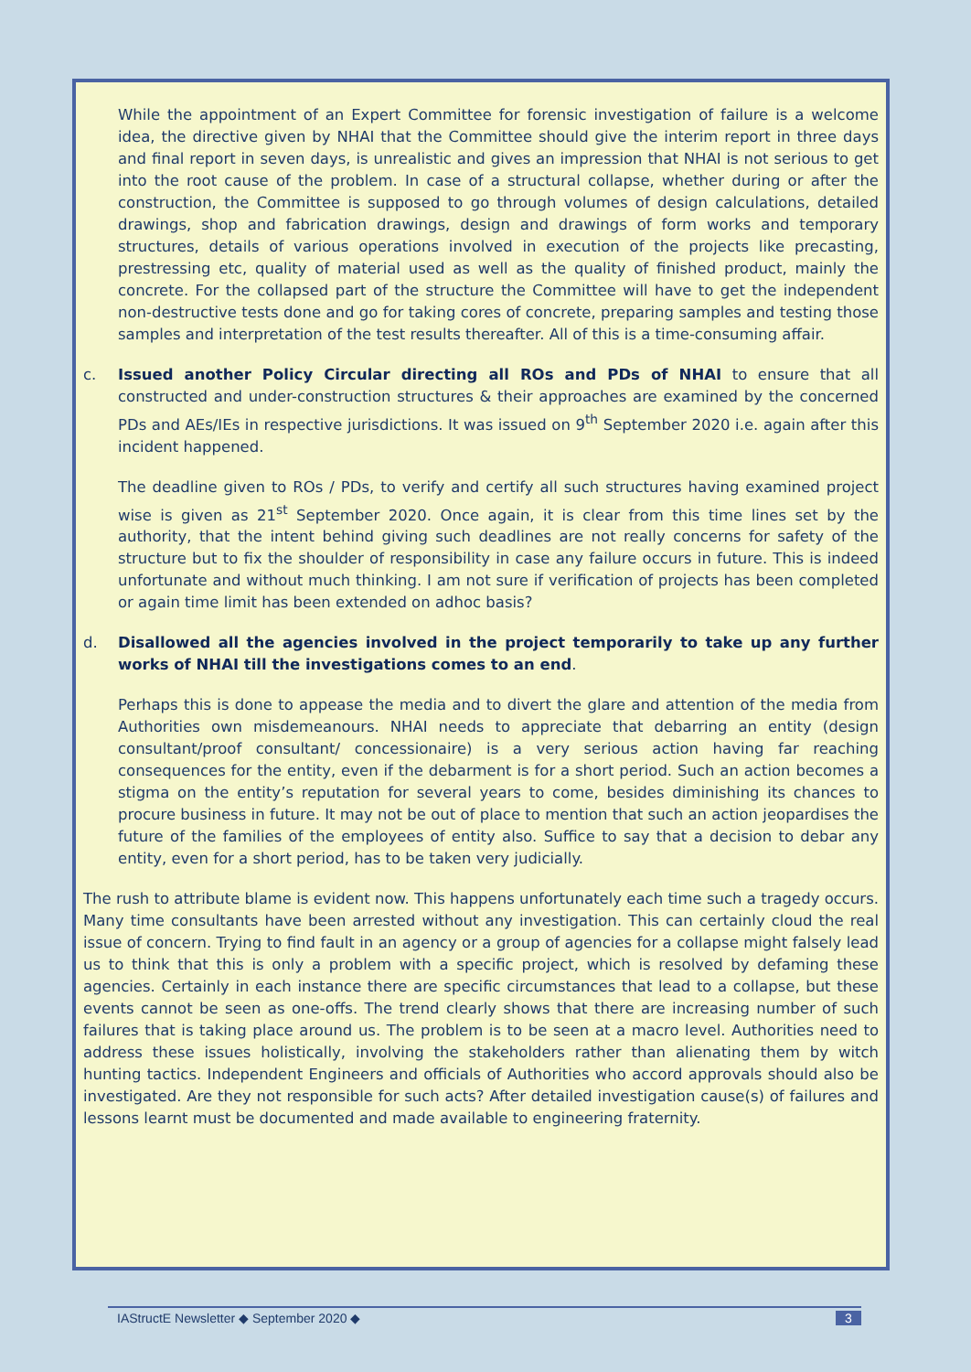While the appointment of an Expert Committee for forensic investigation of failure is a welcome idea, the directive given by NHAI that the Committee should give the interim report in three days and final report in seven days, is unrealistic and gives an impression that NHAI is not serious to get into the root cause of the problem. In case of a structural collapse, whether during or after the construction, the Committee is supposed to go through volumes of design calculations, detailed drawings, shop and fabrication drawings, design and drawings of form works and temporary structures, details of various operations involved in execution of the projects like precasting, prestressing etc, quality of material used as well as the quality of finished product, mainly the concrete. For the collapsed part of the structure the Committee will have to get the independent non-destructive tests done and go for taking cores of concrete, preparing samples and testing those samples and interpretation of the test results thereafter. All of this is a time-consuming affair.
c. Issued another Policy Circular directing all ROs and PDs of NHAI to ensure that all constructed and under-construction structures & their approaches are examined by the concerned PDs and AEs/IEs in respective jurisdictions. It was issued on 9<sup>th</sup> September 2020 i.e. again after this incident happened.
The deadline given to ROs / PDs, to verify and certify all such structures having examined project wise is given as 21<sup>st</sup> September 2020. Once again, it is clear from this time lines set by the authority, that the intent behind giving such deadlines are not really concerns for safety of the structure but to fix the shoulder of responsibility in case any failure occurs in future. This is indeed unfortunate and without much thinking. I am not sure if verification of projects has been completed or again time limit has been extended on adhoc basis?
d. Disallowed all the agencies involved in the project temporarily to take up any further works of NHAI till the investigations comes to an end.
Perhaps this is done to appease the media and to divert the glare and attention of the media from Authorities own misdemeanours. NHAI needs to appreciate that debarring an entity (design consultant/proof consultant/ concessionaire) is a very serious action having far reaching consequences for the entity, even if the debarment is for a short period. Such an action becomes a stigma on the entity’s reputation for several years to come, besides diminishing its chances to procure business in future. It may not be out of place to mention that such an action jeopardises the future of the families of the employees of entity also. Suffice to say that a decision to debar any entity, even for a short period, has to be taken very judicially.
The rush to attribute blame is evident now. This happens unfortunately each time such a tragedy occurs. Many time consultants have been arrested without any investigation. This can certainly cloud the real issue of concern. Trying to find fault in an agency or a group of agencies for a collapse might falsely lead us to think that this is only a problem with a specific project, which is resolved by defaming these agencies. Certainly in each instance there are specific circumstances that lead to a collapse, but these events cannot be seen as one-offs. The trend clearly shows that there are increasing number of such failures that is taking place around us. The problem is to be seen at a macro level. Authorities need to address these issues holistically, involving the stakeholders rather than alienating them by witch hunting tactics. Independent Engineers and officials of Authorities who accord approvals should also be investigated. Are they not responsible for such acts? After detailed investigation cause(s) of failures and lessons learnt must be documented and made available to engineering fraternity.
IAStructE Newsletter ◆ September 2020 ◆ 3